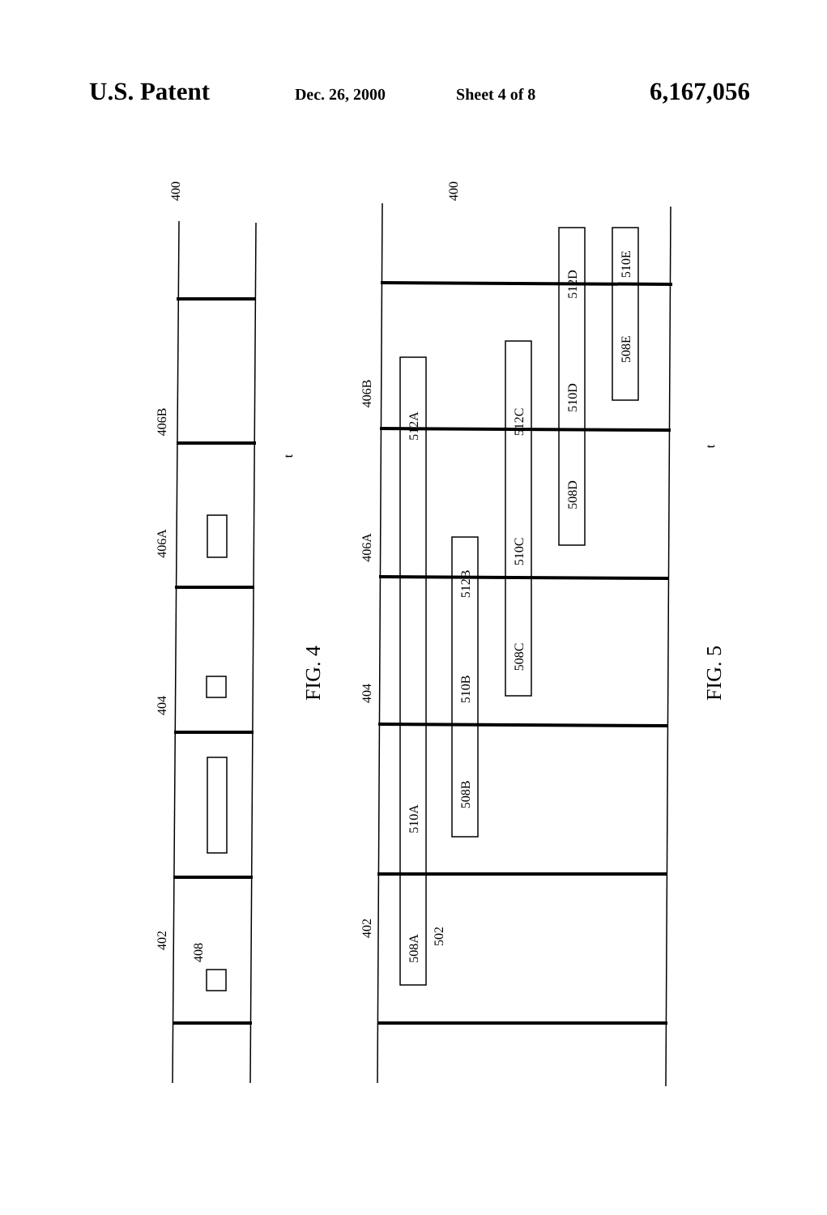U.S. Patent Dec. 26, 2000 Sheet 4 of 8 6,167,056
FIG. 4
FIG. 5
512A
510A
508A
512B
510B
508B
512C
510C
508C
512D
510D
508D
510E
508E
400
400
406B
406A
404
402
408
406B
406A
404
402
502
t
t